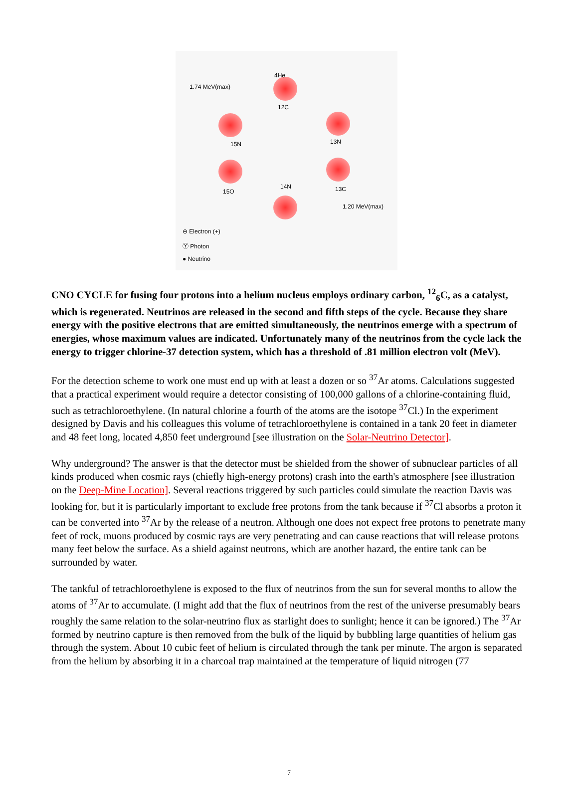1.74 MeV(max)
4He
12C
15N 13N
14N
15O 13C
1.20 MeV(max)
⊖ Electron (+)
Ⓨ Photon
● Neutrino
CNO CYCLE for fusing four protons into a helium nucleus employs ordinary carbon, <sup>12</sup><sub>6</sub>C, as a catalyst, which is regenerated. Neutrinos are released in the second and fifth steps of the cycle. Because they share energy with the positive electrons that are emitted simultaneously, the neutrinos emerge with a spectrum of energies, whose maximum values are indicated. Unfortunately many of the neutrinos from the cycle lack the energy to trigger chlorine-37 detection system, which has a threshold of .81 million electron volt (MeV).
For the detection scheme to work one must end up with at least a dozen or so <sup>37</sup>Ar atoms. Calculations suggested that a practical experiment would require a detector consisting of 100,000 gallons of a chlorine-containing fluid, such as tetrachloroethylene. (In natural chlorine a fourth of the atoms are the isotope <sup>37</sup>Cl.) In the experiment designed by Davis and his colleagues this volume of tetrachloroethylene is contained in a tank 20 feet in diameter and 48 feet long, located 4,850 feet underground [see illustration on the Solar-Neutrino Detector].
Why underground? The answer is that the detector must be shielded from the shower of subnuclear particles of all kinds produced when cosmic rays (chiefly high-energy protons) crash into the earth's atmosphere [see illustration on the Deep-Mine Location]. Several reactions triggered by such particles could simulate the reaction Davis was looking for, but it is particularly important to exclude free protons from the tank because if <sup>37</sup>Cl absorbs a proton it can be converted into <sup>37</sup>Ar by the release of a neutron. Although one does not expect free protons to penetrate many feet of rock, muons produced by cosmic rays are very penetrating and can cause reactions that will release protons many feet below the surface. As a shield against neutrons, which are another hazard, the entire tank can be surrounded by water.
The tankful of tetrachloroethylene is exposed to the flux of neutrinos from the sun for several months to allow the atoms of <sup>37</sup>Ar to accumulate. (I might add that the flux of neutrinos from the rest of the universe presumably bears roughly the same relation to the solar-neutrino flux as starlight does to sunlight; hence it can be ignored.) The <sup>37</sup>Ar formed by neutrino capture is then removed from the bulk of the liquid by bubbling large quantities of helium gas through the system. About 10 cubic feet of helium is circulated through the tank per minute. The argon is separated from the helium by absorbing it in a charcoal trap maintained at the temperature of liquid nitrogen (77
7